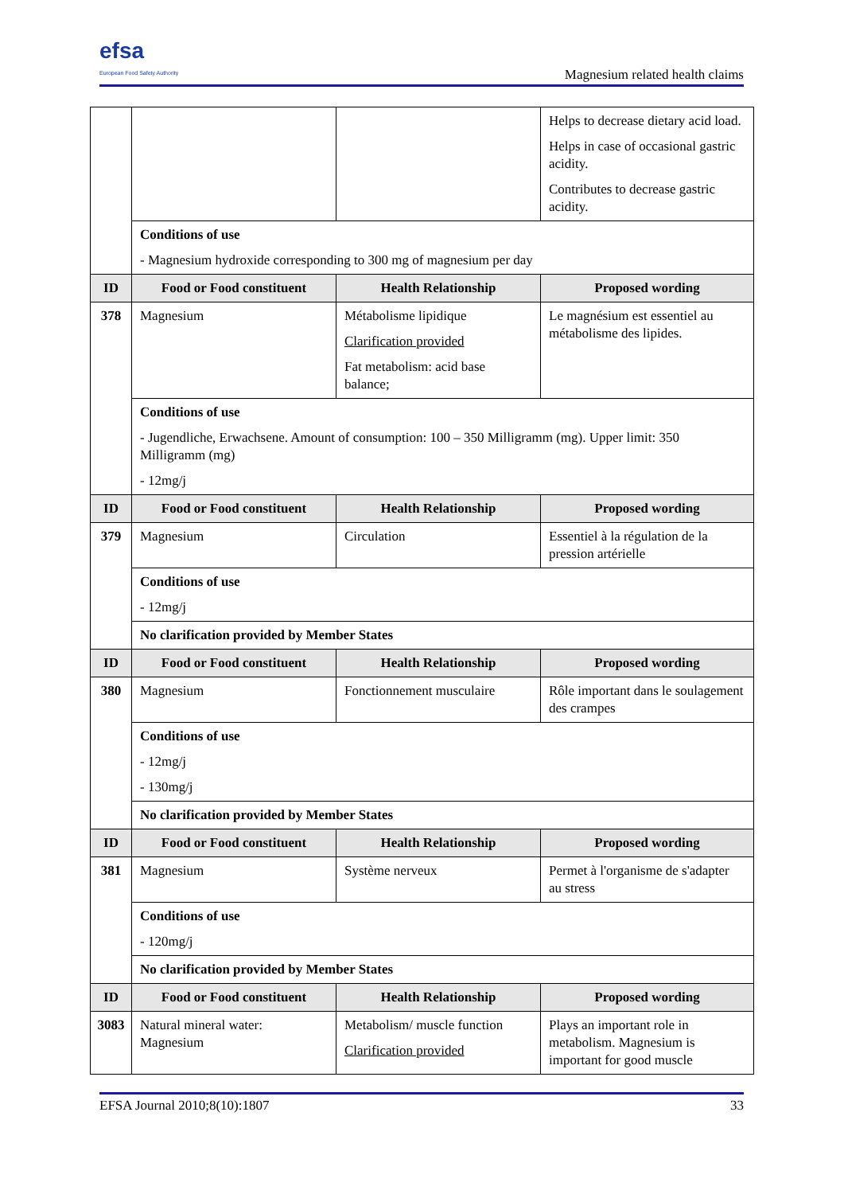efsa
European Food Safety Authority
Magnesium related health claims
| | | | Helps to decrease dietary acid load. Helps in case of occasional gastric acidity. Contributes to decrease gastric acidity. |
| | Conditions of use - Magnesium hydroxide corresponding to 300 mg of magnesium per day | | |
| ID | Food or Food constituent | Health Relationship | Proposed wording |
| 378 | Magnesium | Métabolisme lipidique Clarification provided Fat metabolism: acid base balance; | Le magnésium est essentiel au métabolisme des lipides. |
| | Conditions of use - Jugendliche, Erwachsene. Amount of consumption: 100 – 350 Milligramm (mg). Upper limit: 350 Milligramm (mg) - 12mg/j | | |
| ID | Food or Food constituent | Health Relationship | Proposed wording |
| 379 | Magnesium | Circulation | Essentiel à la régulation de la pression artérielle |
| | Conditions of use - 12mg/j | | |
| | No clarification provided by Member States | | |
| ID | Food or Food constituent | Health Relationship | Proposed wording |
| 380 | Magnesium | Fonctionnement musculaire | Rôle important dans le soulagement des crampes |
| | Conditions of use - 12mg/j - 130mg/j | | |
| | No clarification provided by Member States | | |
| ID | Food or Food constituent | Health Relationship | Proposed wording |
| 381 | Magnesium | Système nerveux | Permet à l'organisme de s'adapter au stress |
| | Conditions of use - 120mg/j | | |
| | No clarification provided by Member States | | |
| ID | Food or Food constituent | Health Relationship | Proposed wording |
| 3083 | Natural mineral water: Magnesium | Metabolism/ muscle function Clarification provided | Plays an important role in metabolism. Magnesium is important for good muscle |
EFSA Journal 2010;8(10):1807 33